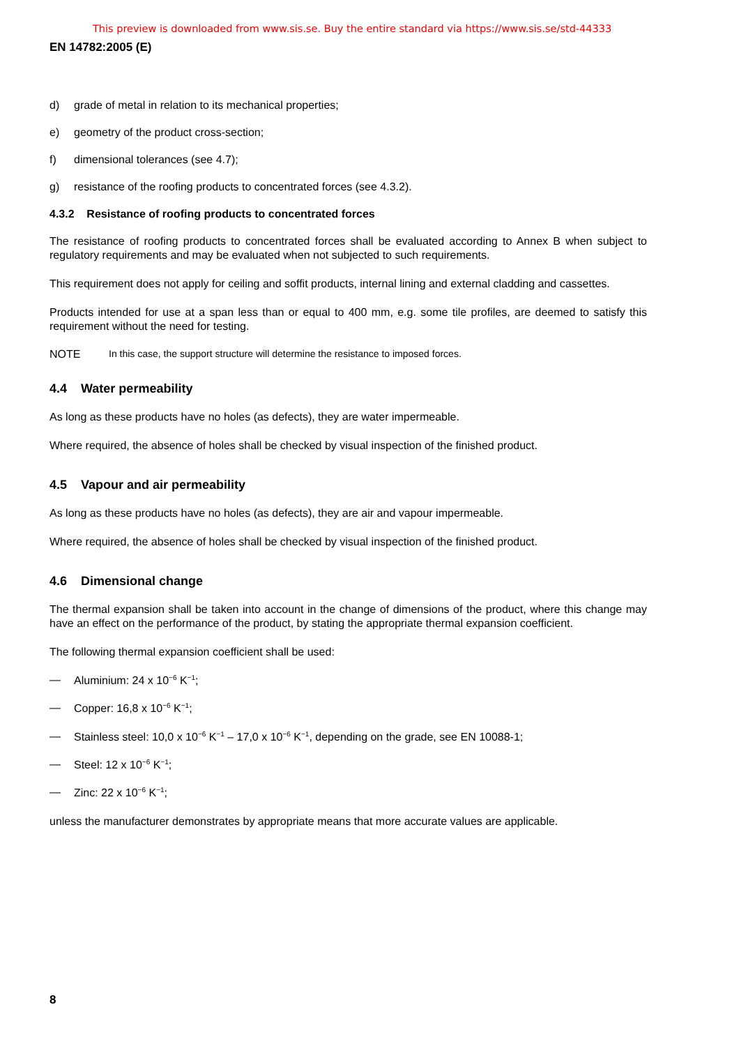This preview is downloaded from www.sis.se. Buy the entire standard via https://www.sis.se/std-44333
EN 14782:2005 (E)
d) grade of metal in relation to its mechanical properties;
e) geometry of the product cross-section;
f) dimensional tolerances (see 4.7);
g) resistance of the roofing products to concentrated forces (see 4.3.2).
4.3.2 Resistance of roofing products to concentrated forces
The resistance of roofing products to concentrated forces shall be evaluated according to Annex B when subject to regulatory requirements and may be evaluated when not subjected to such requirements.
This requirement does not apply for ceiling and soffit products, internal lining and external cladding and cassettes.
Products intended for use at a span less than or equal to 400 mm, e.g. some tile profiles, are deemed to satisfy this requirement without the need for testing.
NOTE In this case, the support structure will determine the resistance to imposed forces.
4.4 Water permeability
As long as these products have no holes (as defects), they are water impermeable.
Where required, the absence of holes shall be checked by visual inspection of the finished product.
4.5 Vapour and air permeability
As long as these products have no holes (as defects), they are air and vapour impermeable.
Where required, the absence of holes shall be checked by visual inspection of the finished product.
4.6 Dimensional change
The thermal expansion shall be taken into account in the change of dimensions of the product, where this change may have an effect on the performance of the product, by stating the appropriate thermal expansion coefficient.
The following thermal expansion coefficient shall be used:
— Aluminium: 24 x 10<sup>−6</sup> K<sup>−1</sup>;
— Copper: 16,8 x 10<sup>−6</sup> K<sup>−1</sup>;
— Stainless steel: 10,0 x 10<sup>−6</sup> K<sup>−1</sup> – 17,0 x 10<sup>−6</sup> K<sup>−1</sup>, depending on the grade, see EN 10088-1;
— Steel: 12 x 10<sup>−6</sup> K<sup>−1</sup>;
— Zinc: 22 x 10<sup>−6</sup> K<sup>−1</sup>;
unless the manufacturer demonstrates by appropriate means that more accurate values are applicable.
8